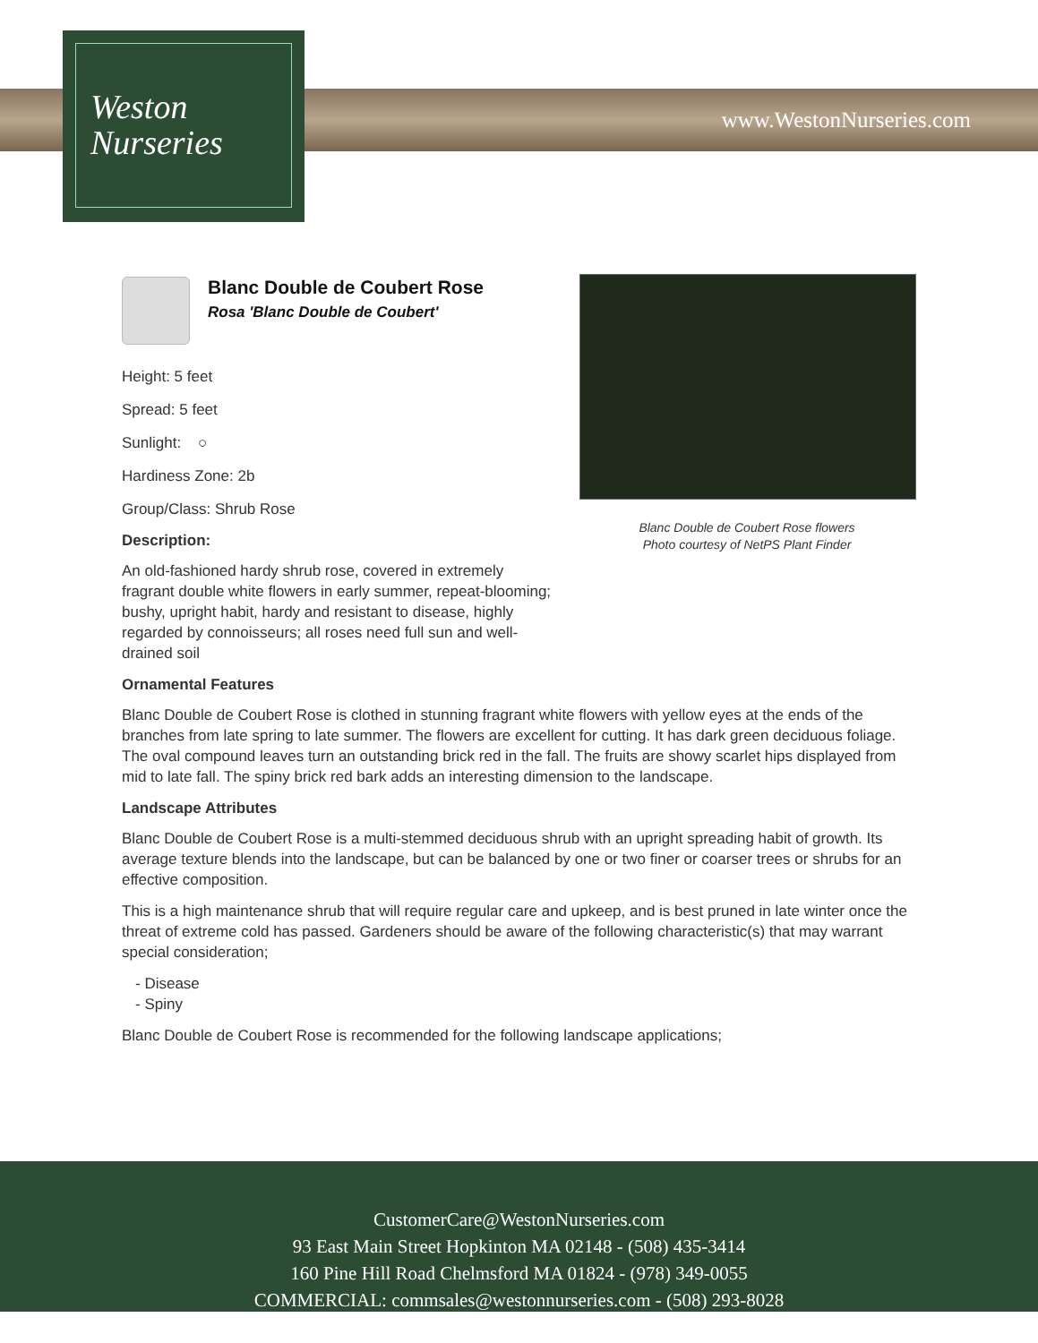Weston
Nurseries
www.WestonNurseries.com
Blanc Double de Coubert Rose flowers
Photo courtesy of NetPS Plant Finder
Blanc Double de Coubert Rose
Rosa 'Blanc Double de Coubert'
Height: 5 feet
Spread: 5 feet
Sunlight: ○
Hardiness Zone: 2b
Group/Class: Shrub Rose
Description:
An old-fashioned hardy shrub rose, covered in extremely fragrant double white flowers in early summer, repeat-blooming; bushy, upright habit, hardy and resistant to disease, highly regarded by connoisseurs; all roses need full sun and well-drained soil
Ornamental Features
Blanc Double de Coubert Rose is clothed in stunning fragrant white flowers with yellow eyes at the ends of the branches from late spring to late summer. The flowers are excellent for cutting. It has dark green deciduous foliage. The oval compound leaves turn an outstanding brick red in the fall. The fruits are showy scarlet hips displayed from mid to late fall. The spiny brick red bark adds an interesting dimension to the landscape.
Landscape Attributes
Blanc Double de Coubert Rose is a multi-stemmed deciduous shrub with an upright spreading habit of growth. Its average texture blends into the landscape, but can be balanced by one or two finer or coarser trees or shrubs for an effective composition.
This is a high maintenance shrub that will require regular care and upkeep, and is best pruned in late winter once the threat of extreme cold has passed. Gardeners should be aware of the following characteristic(s) that may warrant special consideration;
- Disease
- Spiny
Blanc Double de Coubert Rose is recommended for the following landscape applications;
CustomerCare@WestonNurseries.com
93 East Main Street Hopkinton MA 02148 - (508) 435-3414
160 Pine Hill Road Chelmsford MA 01824 - (978) 349-0055
COMMERCIAL: commsales@westonnurseries.com - (508) 293-8028